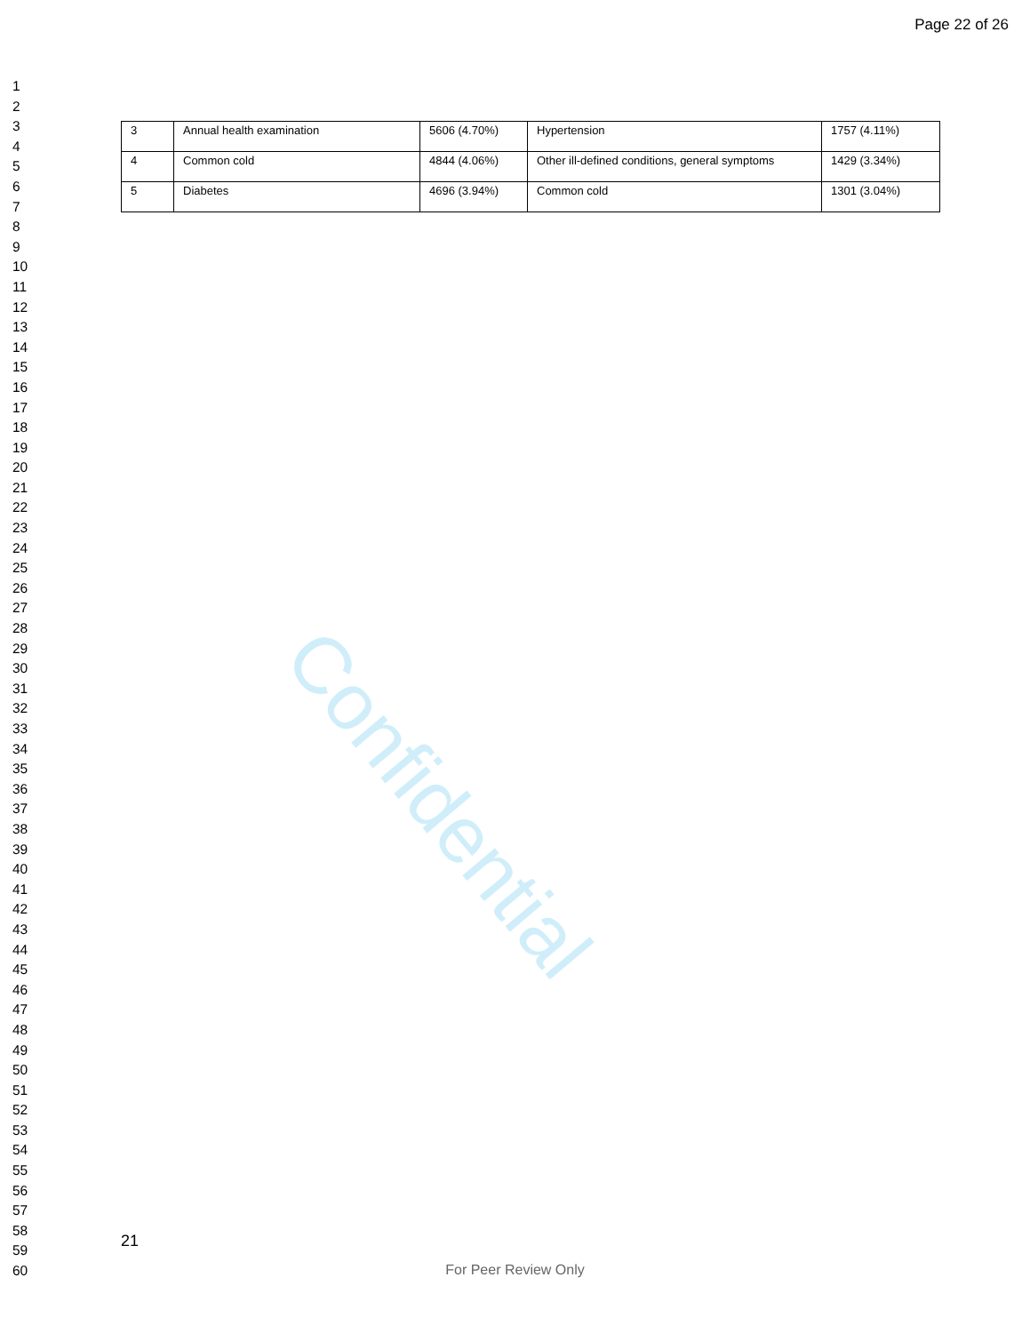Page 22 of 26
1
2
3
4
5
6
7
8
9
10
11
12
13
14
15
16
17
18
19
20
21
22
23
24
25
26
27
28
29
30
31
32
33
34
35
36
37
38
39
40
41
42
43
44
45
46
47
48
49
50
51
52
53
54
55
56
57
58
59
60
| 3 | Annual health examination | 5606 (4.70%) | Hypertension | 1757 (4.11%) |
| 4 | Common cold | 4844 (4.06%) | Other ill-defined conditions, general symptoms | 1429 (3.34%) |
| 5 | Diabetes | 4696 (3.94%) | Common cold | 1301 (3.04%) |
Confidential
21
For Peer Review Only